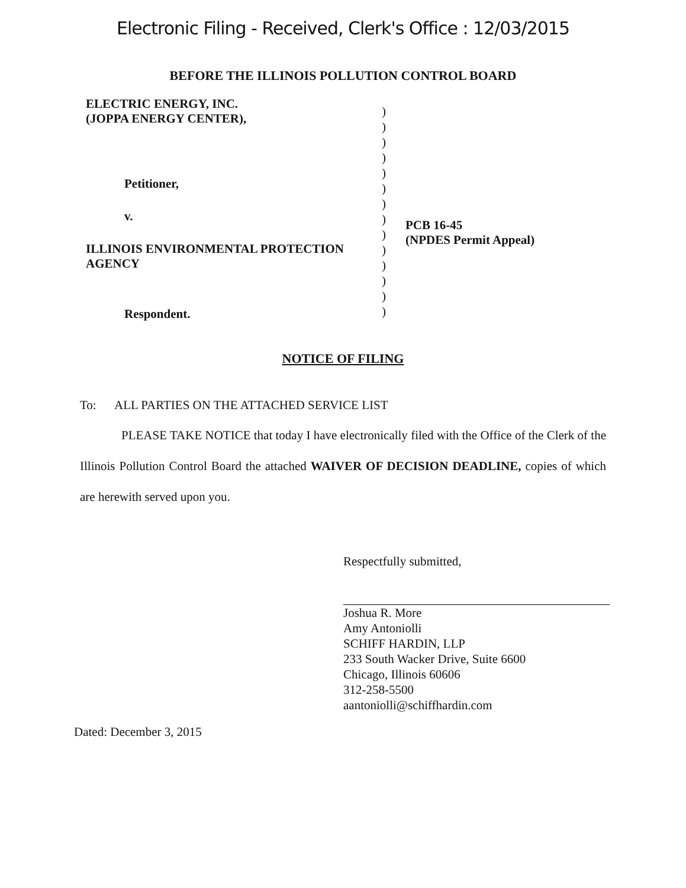Electronic Filing - Received, Clerk's Office : 12/03/2015
BEFORE THE ILLINOIS POLLUTION CONTROL BOARD
ELECTRIC ENERGY, INC.
(JOPPA ENERGY CENTER),
Petitioner,
v.
ILLINOIS ENVIRONMENTAL PROTECTION
AGENCY
Respondent.
)
)
)
)
)
)
)
)
)
)
)
)
)
)
PCB 16-45
(NPDES Permit Appeal)
NOTICE OF FILING
To: ALL PARTIES ON THE ATTACHED SERVICE LIST
PLEASE TAKE NOTICE that today I have electronically filed with the Office of the Clerk of the Illinois Pollution Control Board the attached WAIVER OF DECISION DEADLINE, copies of which are herewith served upon you.
Respectfully submitted,
Joshua R. More
Amy Antoniolli
SCHIFF HARDIN, LLP
233 South Wacker Drive, Suite 6600
Chicago, Illinois 60606
312-258-5500
aantoniolli@schiffhardin.com
Dated: December 3, 2015